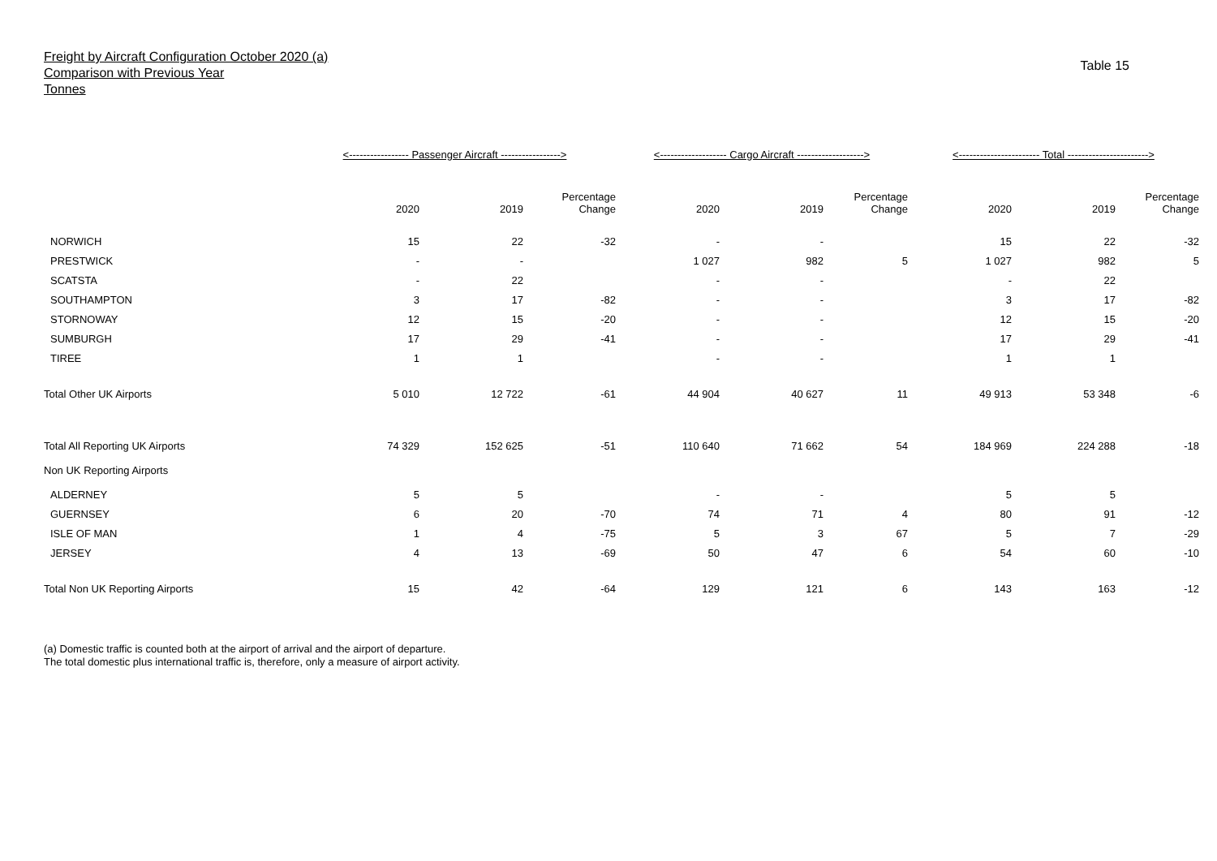Freight by Aircraft Configuration October 2020 (a)
Comparison with Previous Year
Tonnes
Table 15
| | <----------------- Passenger Aircraft -----------------> | | | <------------------- Cargo Aircraft -------------------> | | | <----------------------- Total -----------------------> | | |
| --- | --- | --- | --- | --- | --- | --- | --- | --- | --- |
| | 2020 | 2019 | Percentage Change | 2020 | 2019 | Percentage Change | 2020 | 2019 | Percentage Change |
| NORWICH | 15 | 22 | -32 | - | - | | 15 | 22 | -32 |
| PRESTWICK | - | - | | 1 027 | 982 | 5 | 1 027 | 982 | 5 |
| SCATSTA | - | 22 | | - | - | | - | 22 | |
| SOUTHAMPTON | 3 | 17 | -82 | - | - | | 3 | 17 | -82 |
| STORNOWAY | 12 | 15 | -20 | - | - | | 12 | 15 | -20 |
| SUMBURGH | 17 | 29 | -41 | - | - | | 17 | 29 | -41 |
| TIREE | 1 | 1 | | - | - | | 1 | 1 | |
| Total Other UK Airports | 5 010 | 12 722 | -61 | 44 904 | 40 627 | 11 | 49 913 | 53 348 | -6 |
| Total All Reporting UK Airports | 74 329 | 152 625 | -51 | 110 640 | 71 662 | 54 | 184 969 | 224 288 | -18 |
| Non UK Reporting Airports | | | | | | | | | |
| ALDERNEY | 5 | 5 | | - | - | | 5 | 5 | |
| GUERNSEY | 6 | 20 | -70 | 74 | 71 | 4 | 80 | 91 | -12 |
| ISLE OF MAN | 1 | 4 | -75 | 5 | 3 | 67 | 5 | 7 | -29 |
| JERSEY | 4 | 13 | -69 | 50 | 47 | 6 | 54 | 60 | -10 |
| Total Non UK Reporting Airports | 15 | 42 | -64 | 129 | 121 | 6 | 143 | 163 | -12 |
(a) Domestic traffic is counted both at the airport of arrival and the airport of departure.
The total domestic plus international traffic is, therefore, only a measure of airport activity.